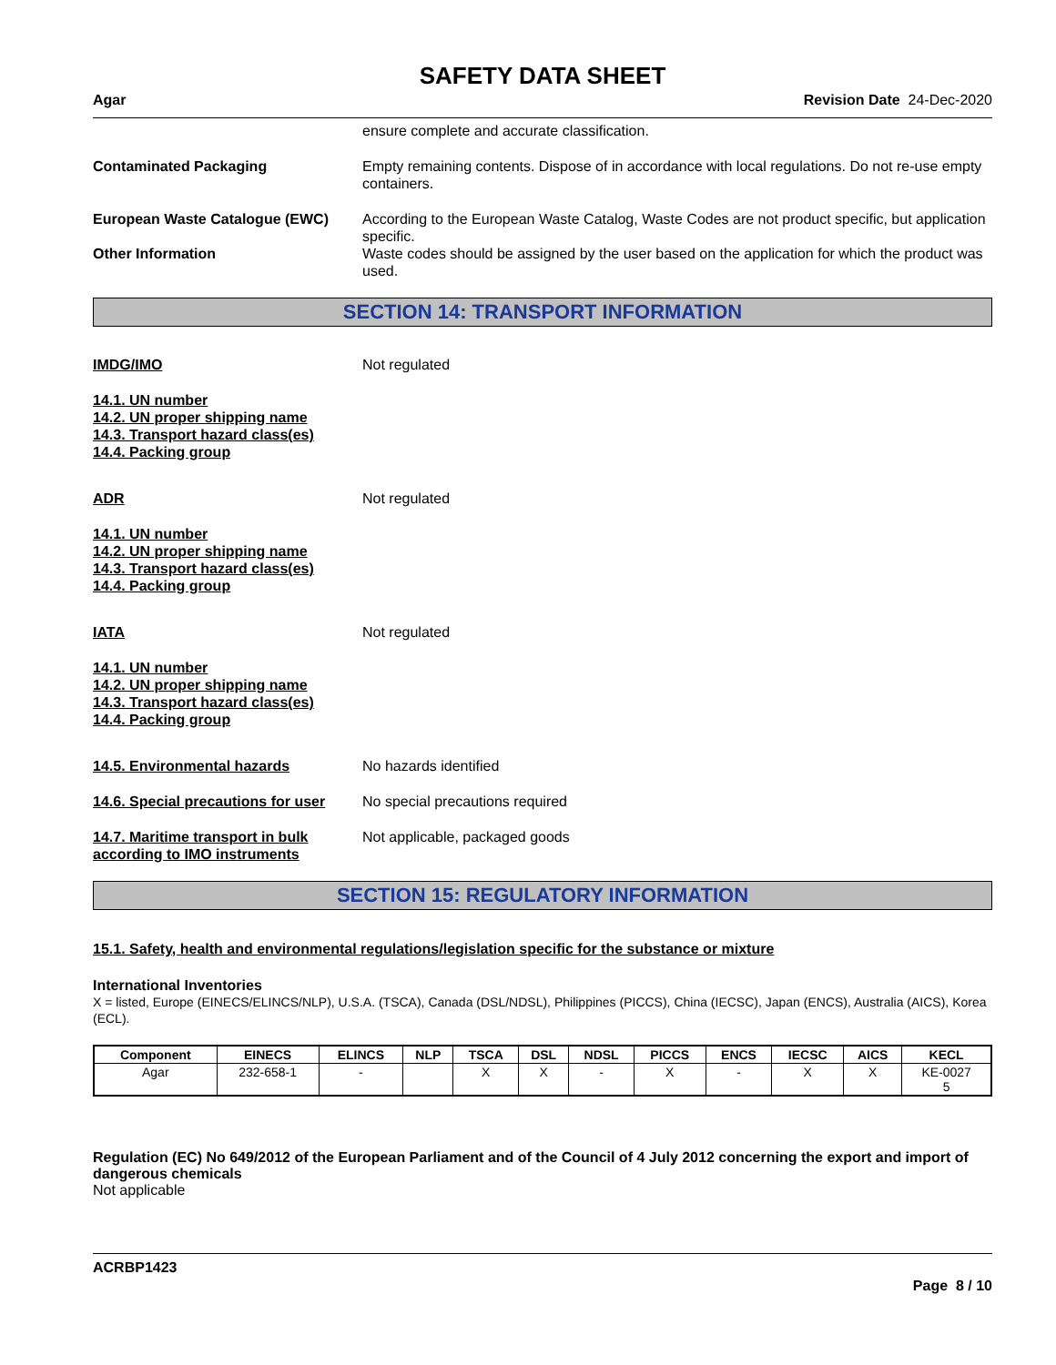SAFETY DATA SHEET
Agar Revision Date 24-Dec-2020
ensure complete and accurate classification.
Contaminated Packaging Empty remaining contents. Dispose of in accordance with local regulations. Do not re-use empty containers.
European Waste Catalogue (EWC) According to the European Waste Catalog, Waste Codes are not product specific, but application specific.
Other Information Waste codes should be assigned by the user based on the application for which the product was used.
SECTION 14: TRANSPORT INFORMATION
IMDG/IMO Not regulated
14.1. UN number
14.2. UN proper shipping name
14.3. Transport hazard class(es)
14.4. Packing group
ADR Not regulated
14.1. UN number
14.2. UN proper shipping name
14.3. Transport hazard class(es)
14.4. Packing group
IATA Not regulated
14.1. UN number
14.2. UN proper shipping name
14.3. Transport hazard class(es)
14.4. Packing group
14.5. Environmental hazards No hazards identified
14.6. Special precautions for user
No special precautions required
14.7. Maritime transport in bulk according to IMO instruments
Not applicable, packaged goods
SECTION 15: REGULATORY INFORMATION
15.1. Safety, health and environmental regulations/legislation specific for the substance or mixture
International Inventories
X = listed, Europe (EINECS/ELINCS/NLP), U.S.A. (TSCA), Canada (DSL/NDSL), Philippines (PICCS), China (IECSC), Japan (ENCS), Australia (AICS), Korea (ECL).
| Component | EINECS | ELINCS | NLP | TSCA | DSL | NDSL | PICCS | ENCS | IECSC | AICS | KECL |
| --- | --- | --- | --- | --- | --- | --- | --- | --- | --- | --- | --- |
| Agar | 232-658-1 | - | | X | X | - | X | - | X | X | KE-0027 5 |
Regulation (EC) No 649/2012 of the European Parliament and of the Council of 4 July 2012 concerning the export and import of dangerous chemicals
Not applicable
ACRBP1423
Page 8 / 10